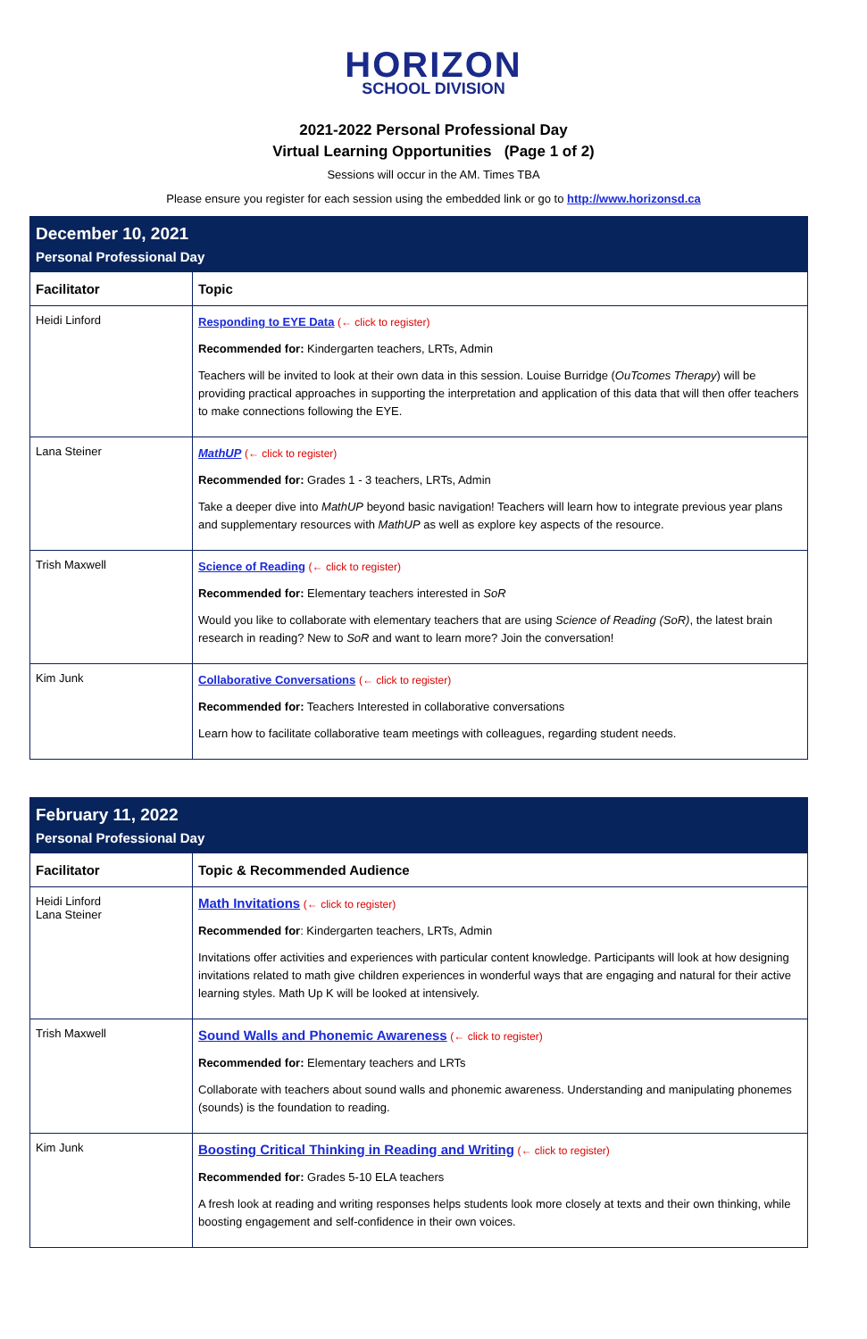HORIZON
SCHOOL DIVISION
2021-2022 Personal Professional Day
Virtual Learning Opportunities (Page 1 of 2)
Sessions will occur in the AM. Times TBA
Please ensure you register for each session using the embedded link or go to http://www.horizonsd.ca
| December 10, 2021 Personal Professional Day | |
| Facilitator | Topic |
| Heidi Linford | Responding to EYE Data (← click to register) Recommended for: Kindergarten teachers, LRTs, Admin Teachers will be invited to look at their own data in this session. Louise Burridge ( OuTcomes Therapy ) will be providing practical approaches in supporting the interpretation and application of this data that will then offer teachers to make connections following the EYE. |
| Lana Steiner | MathUP (← click to register) Recommended for: Grades 1 - 3 teachers, LRTs, Admin Take a deeper dive into MathUP beyond basic navigation! Teachers will learn how to integrate previous year plans and supplementary resources with MathUP as well as explore key aspects of the resource. |
| Trish Maxwell | Science of Reading (← click to register) Recommended for: Elementary teachers interested in SoR Would you like to collaborate with elementary teachers that are using Science of Reading (SoR) , the latest brain research in reading? New to SoR and want to learn more? Join the conversation! |
| Kim Junk | Collaborative Conversations (← click to register) Recommended for: Teachers Interested in collaborative conversations Learn how to facilitate collaborative team meetings with colleagues, regarding student needs. |
| February 11, 2022 Personal Professional Day | |
| Facilitator | Topic & Recommended Audience |
| Heidi Linford Lana Steiner | Math Invitations (← click to register) Recommended for : Kindergarten teachers, LRTs, Admin Invitations offer activities and experiences with particular content knowledge. Participants will look at how designing invitations related to math give children experiences in wonderful ways that are engaging and natural for their active learning styles. Math Up K will be looked at intensively. |
| Trish Maxwell | Sound Walls and Phonemic Awareness (← click to register) Recommended for: Elementary teachers and LRTs Collaborate with teachers about sound walls and phonemic awareness. Understanding and manipulating phonemes (sounds) is the foundation to reading. |
| Kim Junk | Boosting Critical Thinking in Reading and Writing (← click to register) Recommended for: Grades 5-10 ELA teachers A fresh look at reading and writing responses helps students look more closely at texts and their own thinking, while boosting engagement and self-confidence in their own voices. |